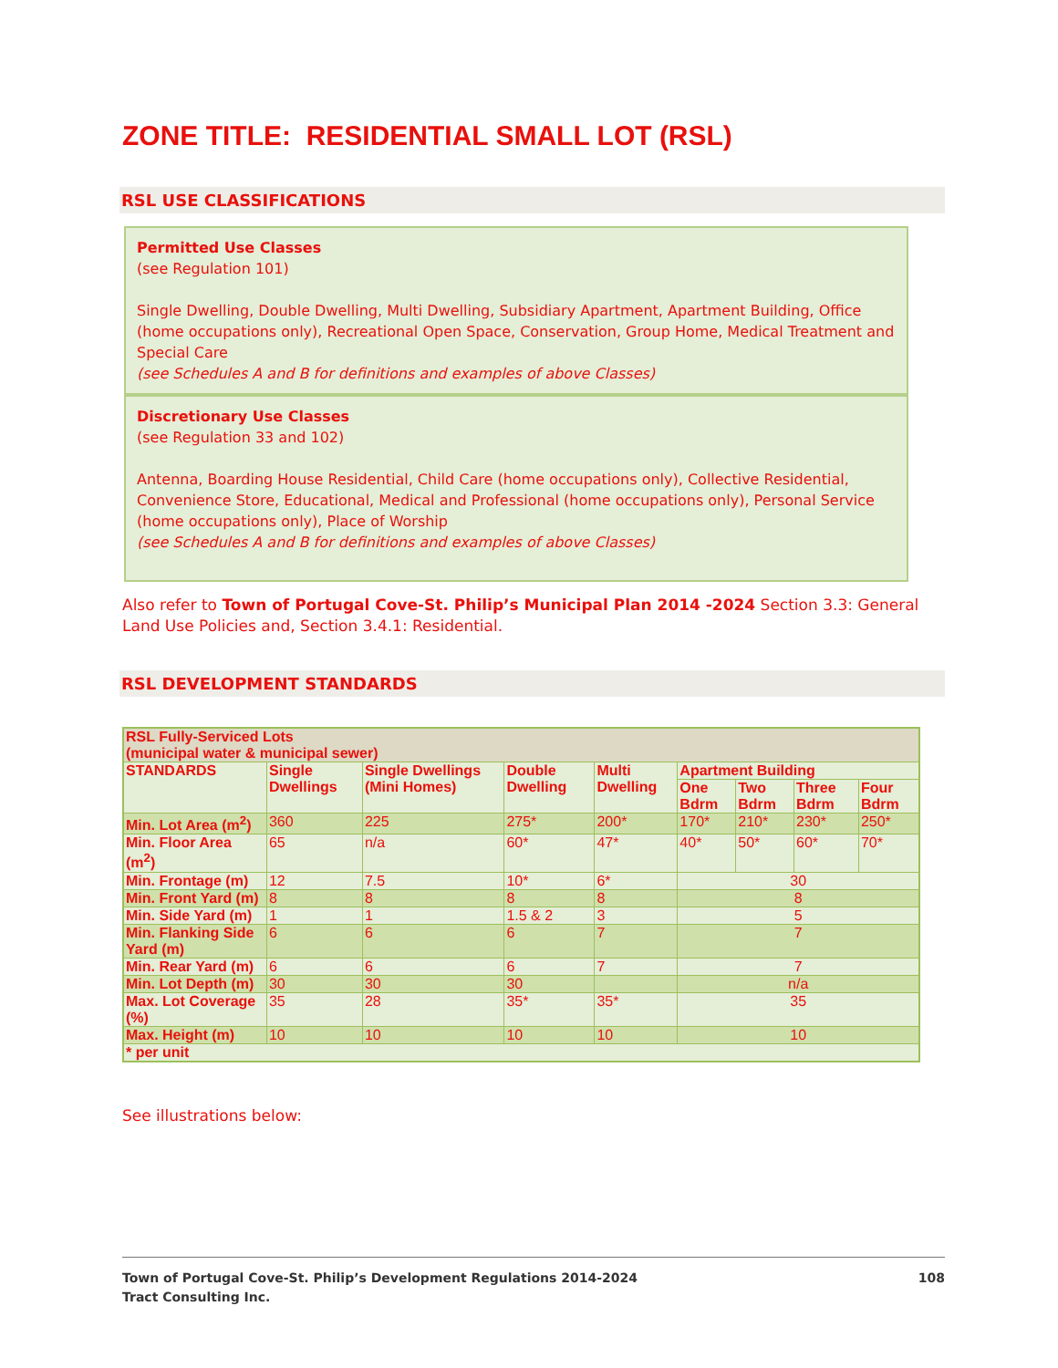ZONE TITLE: RESIDENTIAL SMALL LOT (RSL)
RSL USE CLASSIFICATIONS
Permitted Use Classes
(see Regulation 101)
Single Dwelling, Double Dwelling, Multi Dwelling, Subsidiary Apartment, Apartment Building, Office (home occupations only), Recreational Open Space, Conservation, Group Home, Medical Treatment and Special Care
(see Schedules A and B for definitions and examples of above Classes)
Discretionary Use Classes
(see Regulation 33 and 102)
Antenna, Boarding House Residential, Child Care (home occupations only), Collective Residential, Convenience Store, Educational, Medical and Professional (home occupations only), Personal Service (home occupations only), Place of Worship
(see Schedules A and B for definitions and examples of above Classes)
Also refer to Town of Portugal Cove-St. Philip’s Municipal Plan 2014 -2024 Section 3.3: General Land Use Policies and, Section 3.4.1: Residential.
RSL DEVELOPMENT STANDARDS
| RSL Fully-Serviced Lots (municipal water & municipal sewer) | | | | | | | | |
| --- | --- | --- | --- | --- | --- | --- | --- | --- |
| STANDARDS | Single Dwellings | Single Dwellings (Mini Homes) | Double Dwelling | Multi Dwelling | Apartment Building | | | |
| | | | | | One Bdrm | Two Bdrm | Three Bdrm | Four Bdrm |
| Min. Lot Area (m<sup>2</sup>) | 360 | 225 | 275* | 200* | 170* | 210* | 230* | 250* |
| Min. Floor Area (m<sup>2</sup>) | 65 | n/a | 60* | 47* | 40* | 50* | 60* | 70* |
| Min. Frontage (m) | 12 | 7.5 | 10* | 6* | 30 | | | |
| Min. Front Yard (m) | 8 | 8 | 8 | 8 | 8 | | | |
| Min. Side Yard (m) | 1 | 1 | 1.5 & 2 | 3 | 5 | | | |
| Min. Flanking Side Yard (m) | 6 | 6 | 6 | 7 | 7 | | | |
| Min. Rear Yard (m) | 6 | 6 | 6 | 7 | 7 | | | |
| Min. Lot Depth (m) | 30 | 30 | 30 | | n/a | | | |
| Max. Lot Coverage (%) | 35 | 28 | 35* | 35* | 35 | | | |
| Max. Height (m) | 10 | 10 | 10 | 10 | 10 | | | |
| * per unit | | | | | | | | |
See illustrations below:
Town of Portugal Cove-St. Philip’s Development Regulations 2014-2024 108
Tract Consulting Inc.